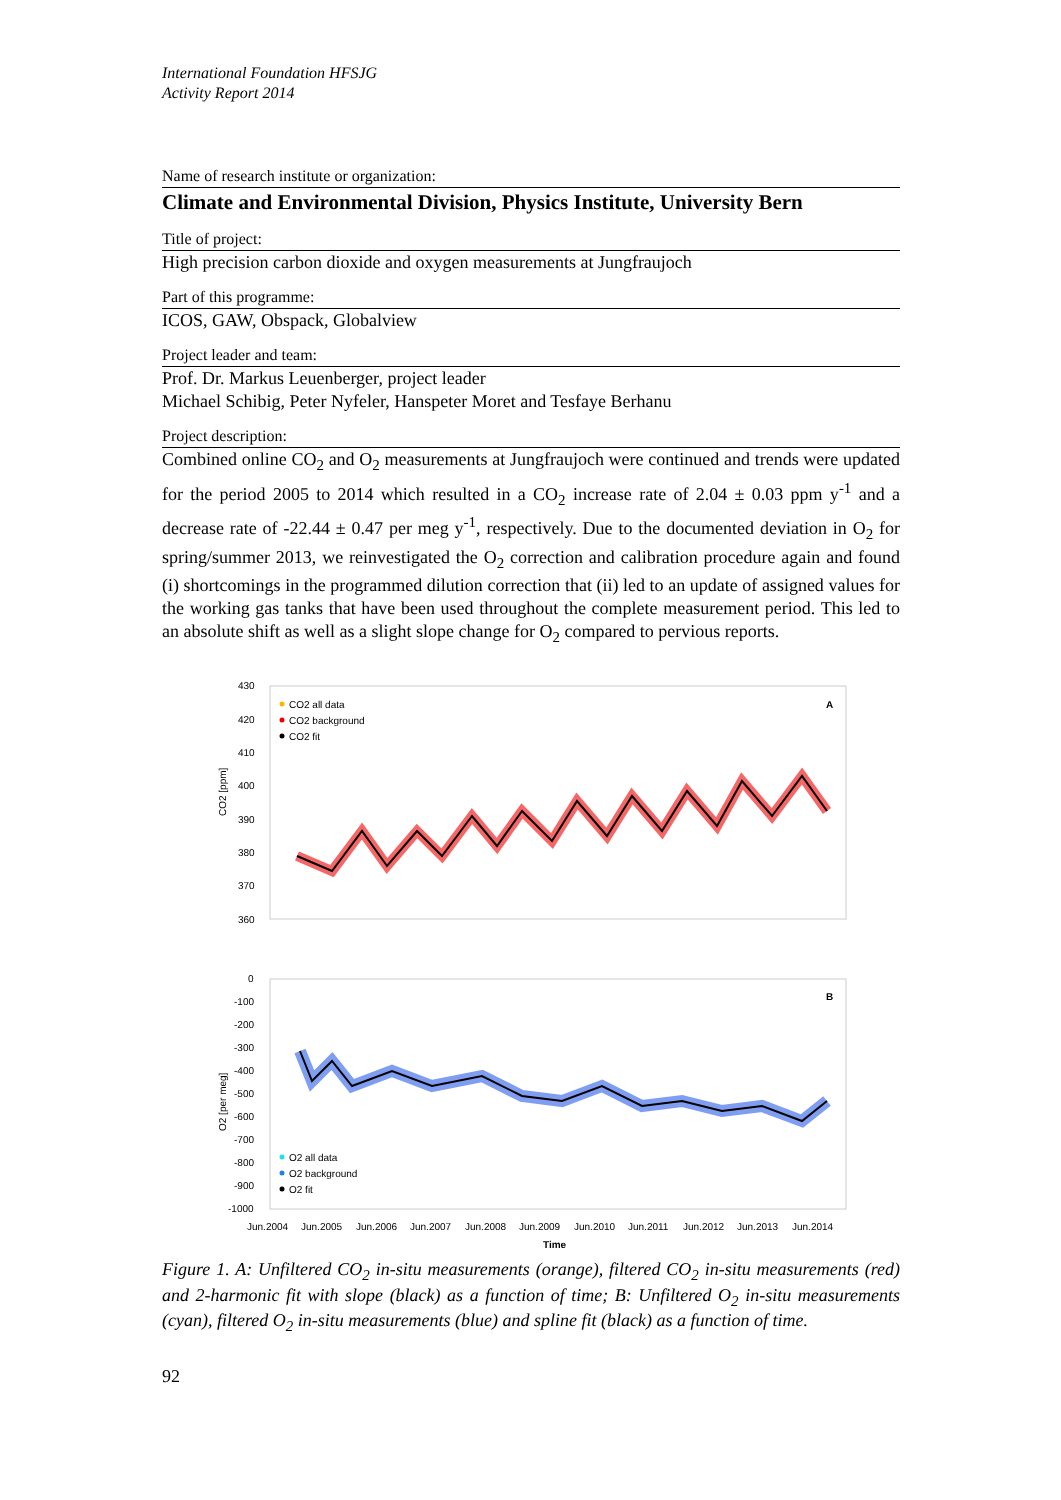International Foundation HFSJG
Activity Report 2014
Name of research institute or organization:
Climate and Environmental Division, Physics Institute, University Bern
Title of project:
High precision carbon dioxide and oxygen measurements at Jungfraujoch
Part of this programme:
ICOS, GAW, Obspack, Globalview
Project leader and team:
Prof. Dr. Markus Leuenberger, project leader
Michael Schibig, Peter Nyfeler, Hanspeter Moret and Tesfaye Berhanu
Project description:
Combined online CO<sub>2</sub> and O<sub>2</sub> measurements at Jungfraujoch were continued and trends were updated for the period 2005 to 2014 which resulted in a CO<sub>2</sub> increase rate of 2.04 ± 0.03 ppm y<sup>-1</sup> and a decrease rate of -22.44 ± 0.47 per meg y<sup>-1</sup>, respectively. Due to the documented deviation in O<sub>2</sub> for spring/summer 2013, we reinvestigated the O<sub>2</sub> correction and calibration procedure again and found (i) shortcomings in the programmed dilution correction that (ii) led to an update of assigned values for the working gas tanks that have been used throughout the complete measurement period. This led to an absolute shift as well as a slight slope change for O<sub>2</sub> compared to pervious reports.
430
420
410
400
390
380
370
360
CO2 [ppm]
A
CO2 all data
CO2 background
CO2 fit
0
-100
-200
-300
-400
-500
-600
-700
-800
-900
-1000
O2 [per meg]
B
O2 all data
O2 background
O2 fit
Jun.2004
Jun.2005
Jun.2006
Jun.2007
Jun.2008
Jun.2009
Jun.2010
Jun.2011
Jun.2012
Jun.2013
Jun.2014
Time
Figure 1. A: Unfiltered CO<sub>2</sub> in-situ measurements (orange), filtered CO<sub>2</sub> in-situ measurements (red) and 2-harmonic fit with slope (black) as a function of time; B: Unfiltered O<sub>2</sub> in-situ measurements (cyan), filtered O<sub>2</sub> in-situ measurements (blue) and spline fit (black) as a function of time.
92